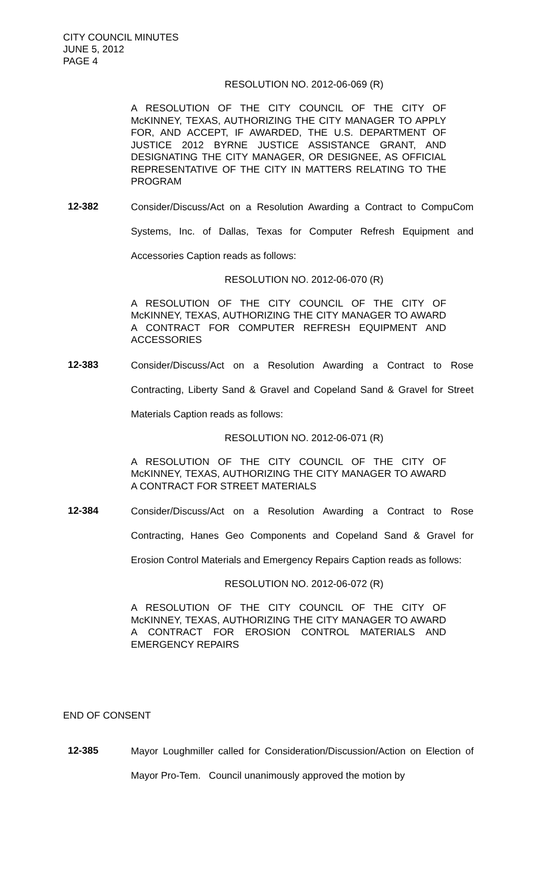CITY COUNCIL MINUTES
JUNE 5, 2012
PAGE 4
RESOLUTION NO. 2012-06-069 (R)
A RESOLUTION OF THE CITY COUNCIL OF THE CITY OF McKINNEY, TEXAS, AUTHORIZING THE CITY MANAGER TO APPLY FOR, AND ACCEPT, IF AWARDED, THE U.S. DEPARTMENT OF JUSTICE 2012 BYRNE JUSTICE ASSISTANCE GRANT, AND DESIGNATING THE CITY MANAGER, OR DESIGNEE, AS OFFICIAL REPRESENTATIVE OF THE CITY IN MATTERS RELATING TO THE PROGRAM
12-382
Consider/Discuss/Act on a Resolution Awarding a Contract to CompuCom Systems, Inc. of Dallas, Texas for Computer Refresh Equipment and Accessories Caption reads as follows:
RESOLUTION NO. 2012-06-070 (R)
A RESOLUTION OF THE CITY COUNCIL OF THE CITY OF McKINNEY, TEXAS, AUTHORIZING THE CITY MANAGER TO AWARD A CONTRACT FOR COMPUTER REFRESH EQUIPMENT AND ACCESSORIES
12-383
Consider/Discuss/Act on a Resolution Awarding a Contract to Rose Contracting, Liberty Sand & Gravel and Copeland Sand & Gravel for Street Materials Caption reads as follows:
RESOLUTION NO. 2012-06-071 (R)
A RESOLUTION OF THE CITY COUNCIL OF THE CITY OF McKINNEY, TEXAS, AUTHORIZING THE CITY MANAGER TO AWARD A CONTRACT FOR STREET MATERIALS
12-384
Consider/Discuss/Act on a Resolution Awarding a Contract to Rose Contracting, Hanes Geo Components and Copeland Sand & Gravel for Erosion Control Materials and Emergency Repairs Caption reads as follows:
RESOLUTION NO. 2012-06-072 (R)
A RESOLUTION OF THE CITY COUNCIL OF THE CITY OF McKINNEY, TEXAS, AUTHORIZING THE CITY MANAGER TO AWARD A CONTRACT FOR EROSION CONTROL MATERIALS AND EMERGENCY REPAIRS
END OF CONSENT
12-385
Mayor Loughmiller called for Consideration/Discussion/Action on Election of Mayor Pro-Tem. Council unanimously approved the motion by